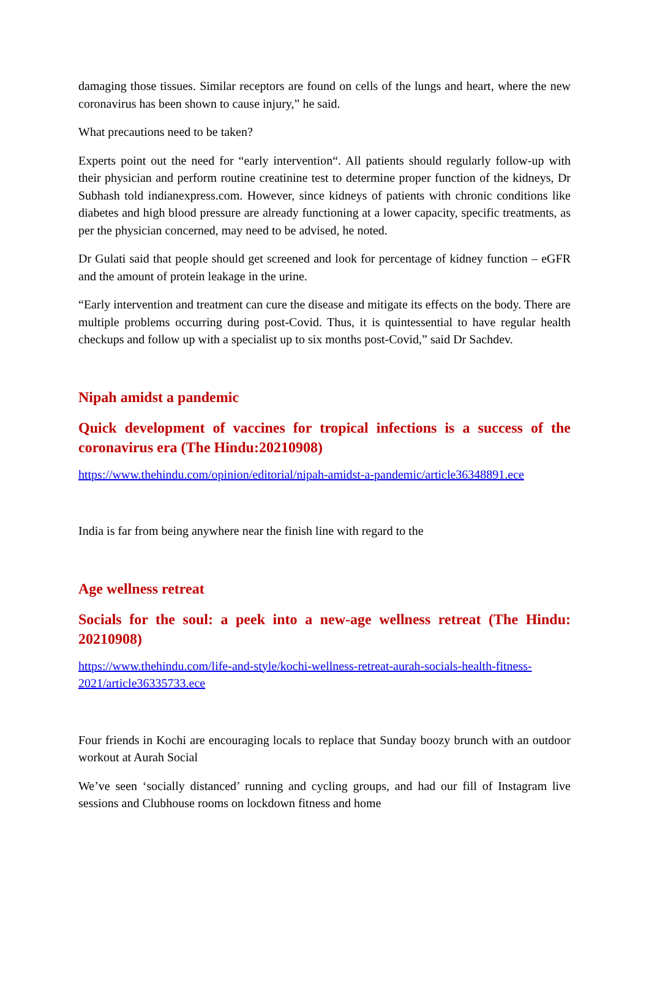damaging those tissues. Similar receptors are found on cells of the lungs and heart, where the new coronavirus has been shown to cause injury,” he said.
What precautions need to be taken?
Experts point out the need for “early intervention“. All patients should regularly follow-up with their physician and perform routine creatinine test to determine proper function of the kidneys, Dr Subhash told indianexpress.com. However, since kidneys of patients with chronic conditions like diabetes and high blood pressure are already functioning at a lower capacity, specific treatments, as per the physician concerned, may need to be advised, he noted.
Dr Gulati said that people should get screened and look for percentage of kidney function – eGFR and the amount of protein leakage in the urine.
“Early intervention and treatment can cure the disease and mitigate its effects on the body. There are multiple problems occurring during post-Covid. Thus, it is quintessential to have regular health checkups and follow up with a specialist up to six months post-Covid,” said Dr Sachdev.
Nipah amidst a pandemic
Quick development of vaccines for tropical infections is a success of the coronavirus era (The Hindu:20210908)
https://www.thehindu.com/opinion/editorial/nipah-amidst-a-pandemic/article36348891.ece
India is far from being anywhere near the finish line with regard to the
Age wellness retreat
Socials for the soul: a peek into a new-age wellness retreat (The Hindu: 20210908)
https://www.thehindu.com/life-and-style/kochi-wellness-retreat-aurah-socials-health-fitness-2021/article36335733.ece
Four friends in Kochi are encouraging locals to replace that Sunday boozy brunch with an outdoor workout at Aurah Social
We’ve seen ‘socially distanced’ running and cycling groups, and had our fill of Instagram live sessions and Clubhouse rooms on lockdown fitness and home